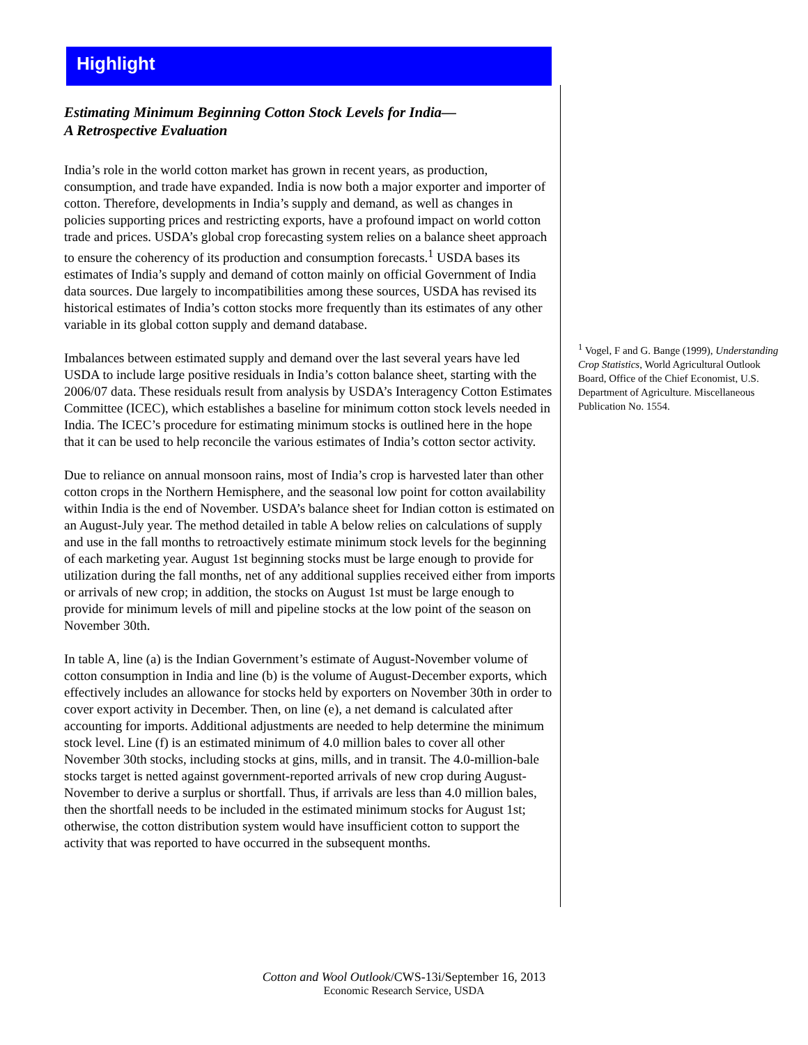Highlight
Estimating Minimum Beginning Cotton Stock Levels for India—
A Retrospective Evaluation
India’s role in the world cotton market has grown in recent years, as production, consumption, and trade have expanded. India is now both a major exporter and importer of cotton. Therefore, developments in India’s supply and demand, as well as changes in policies supporting prices and restricting exports, have a profound impact on world cotton trade and prices. USDA’s global crop forecasting system relies on a balance sheet approach to ensure the coherency of its production and consumption forecasts.<sup>1</sup> USDA bases its estimates of India’s supply and demand of cotton mainly on official Government of India data sources. Due largely to incompatibilities among these sources, USDA has revised its historical estimates of India’s cotton stocks more frequently than its estimates of any other variable in its global cotton supply and demand database.
Imbalances between estimated supply and demand over the last several years have led USDA to include large positive residuals in India’s cotton balance sheet, starting with the 2006/07 data. These residuals result from analysis by USDA’s Interagency Cotton Estimates Committee (ICEC), which establishes a baseline for minimum cotton stock levels needed in India. The ICEC’s procedure for estimating minimum stocks is outlined here in the hope that it can be used to help reconcile the various estimates of India’s cotton sector activity.
Due to reliance on annual monsoon rains, most of India’s crop is harvested later than other cotton crops in the Northern Hemisphere, and the seasonal low point for cotton availability within India is the end of November. USDA’s balance sheet for Indian cotton is estimated on an August-July year. The method detailed in table A below relies on calculations of supply and use in the fall months to retroactively estimate minimum stock levels for the beginning of each marketing year. August 1st beginning stocks must be large enough to provide for utilization during the fall months, net of any additional supplies received either from imports or arrivals of new crop; in addition, the stocks on August 1st must be large enough to provide for minimum levels of mill and pipeline stocks at the low point of the season on November 30th.
In table A, line (a) is the Indian Government’s estimate of August-November volume of cotton consumption in India and line (b) is the volume of August-December exports, which effectively includes an allowance for stocks held by exporters on November 30th in order to cover export activity in December. Then, on line (e), a net demand is calculated after accounting for imports. Additional adjustments are needed to help determine the minimum stock level. Line (f) is an estimated minimum of 4.0 million bales to cover all other November 30th stocks, including stocks at gins, mills, and in transit. The 4.0-million-bale stocks target is netted against government-reported arrivals of new crop during August-November to derive a surplus or shortfall. Thus, if arrivals are less than 4.0 million bales, then the shortfall needs to be included in the estimated minimum stocks for August 1st; otherwise, the cotton distribution system would have insufficient cotton to support the activity that was reported to have occurred in the subsequent months.
<sup>1</sup> Vogel, F and G. Bange (1999), Understanding Crop Statistics, World Agricultural Outlook Board, Office of the Chief Economist, U.S. Department of Agriculture. Miscellaneous Publication No. 1554.
Cotton and Wool Outlook/CWS-13i/September 16, 2013
Economic Research Service, USDA